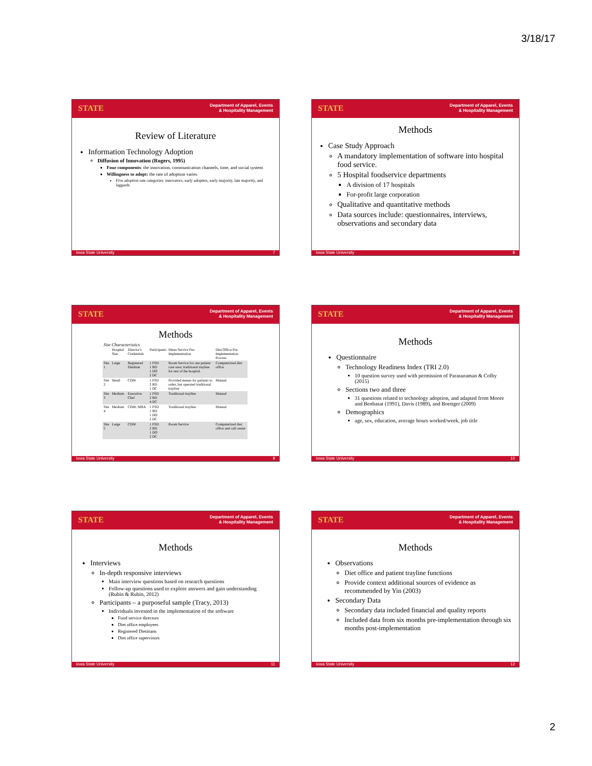3/18/17
STATE Department of Apparel, Events
& Hospitality Management
Review of Literature
Information Technology Adoption
Diffusion of Innovation (Rogers, 1995)
Four components: the innovation, communication channels, time, and social system
Willingness to adopt: the rate of adoption varies
Five adoption rate categories: innovators, early adopters, early majority, late majority, and laggards
Iowa State University 7
STATE Department of Apparel, Events
& Hospitality Management
Methods
Case Study Approach
A mandatory implementation of software into hospital food service.
5 Hospital foodservice departments
A division of 17 hospitals
For-profit large corporation
Qualitative and quantitative methods
Data sources include: questionnaires, interviews, observations and secondary data
Iowa State University 8
STATE Department of Apparel, Events
& Hospitality Management
Methods
Site Characteristics
| | Hospital Size | Director's Credentials | Participants | Menu Service Pre-Implementation | Diet Office Pre-Implementation Process |
| --- | --- | --- | --- | --- | --- |
| Site 1 | Large | Registered Dietitian | 1 FSD 1 RD 1 DO 2 DC | Room Service for one patient care area; traditional trayline for rest of the hospital. | Computerized diet office |
| Site 2 | Small | CDM | 1 FSD 2 RD 1 DC | Provided menus for patients to order, but operated traditional trayline | Manual |
| Site 3 | Medium | Executive Chef | 1 FSD 2 RD 4 DC | Traditional trayline | Manual |
| Site 4 | Medium | CDM; MBA | 1 FSD 1 RD 1 DO 2 DC | Traditional trayline | Manual |
| Site 5 | Large | CDM | 1 FSD 2 RD 1 DO 2 DC | Room Service | Computerized diet office and call center |
Iowa State University 9
STATE Department of Apparel, Events
& Hospitality Management
Methods
Questionnaire
Technology Readiness Index (TRI 2.0)
10 question survey used with permission of Parasuraman & Colby (2015)
Sections two and three
31 questions related to technology adoption, and adapted from Moore and Benbasat (1991), Davis (1989), and Boettger (2009)
Demographics
age, sex, education, average hours worked/week, job title
Iowa State University 10
STATE Department of Apparel, Events
& Hospitality Management
Methods
Interviews
In-depth responsive interviews
Main interview questions based on research questions
Follow-up questions used to explore answers and gain understanding (Rubin & Rubin, 2012)
Participants – a purposeful sample (Tracy, 2013)
Individuals invested in the implementation of the software
Food service directors
Diet office employees
Registered Dietitians
Diet office supervisors
Iowa State University 11
STATE Department of Apparel, Events
& Hospitality Management
Methods
Observations
Diet office and patient trayline functions
Provide context additional sources of evidence as recommended by Yin (2003)
Secondary Data
Secondary data included financial and quality reports
Included data from six months pre-implementation through six months post-implementation
Iowa State University 12
2